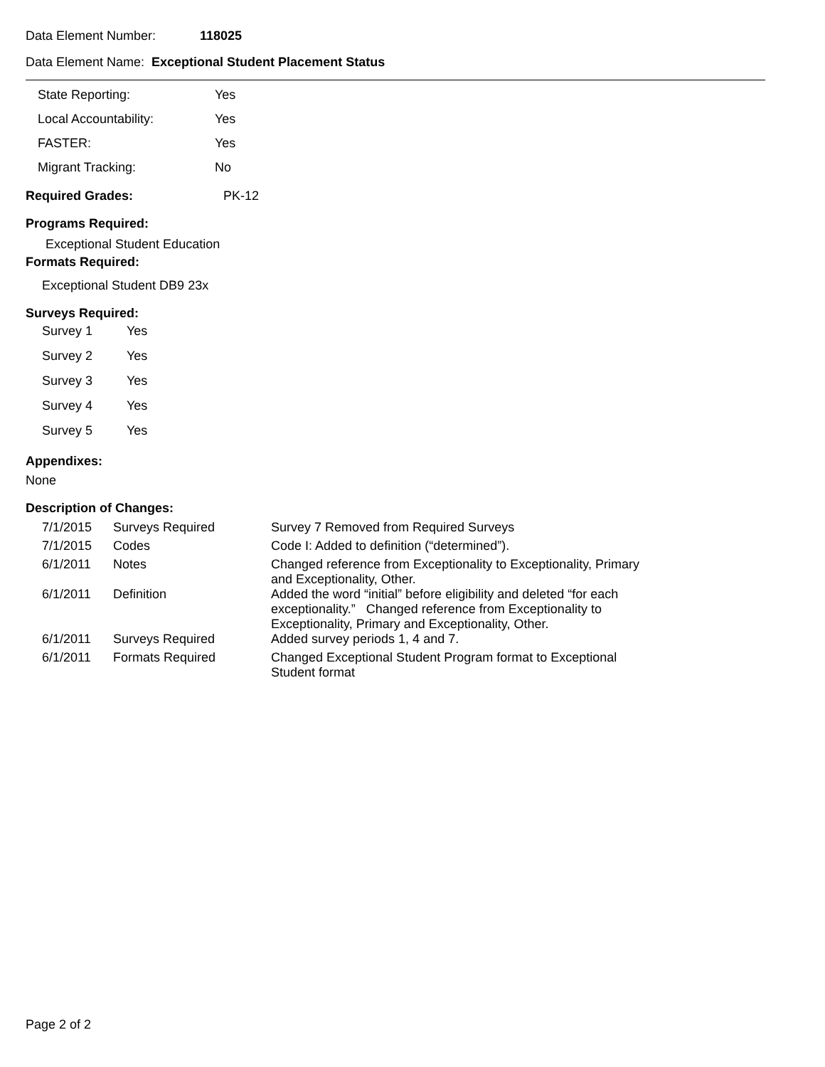Data Element Number: 118025
Data Element Name: Exceptional Student Placement Status
| State Reporting: | Yes |
| Local Accountability: | Yes |
| FASTER: | Yes |
| Migrant Tracking: | No |
Required Grades: PK-12
Programs Required:
Exceptional Student Education
Formats Required:
Exceptional Student DB9 23x
Surveys Required:
| Survey 1 | Yes |
| Survey 2 | Yes |
| Survey 3 | Yes |
| Survey 4 | Yes |
| Survey 5 | Yes |
Appendixes:
None
Description of Changes:
| 7/1/2015 | Surveys Required | Survey 7 Removed from Required Surveys |
| 7/1/2015 | Codes | Code I: Added to definition (“determined”). |
| 6/1/2011 | Notes | Changed reference from Exceptionality to Exceptionality, Primary and Exceptionality, Other. |
| 6/1/2011 | Definition | Added the word “initial” before eligibility and deleted “for each exceptionality.” Changed reference from Exceptionality to Exceptionality, Primary and Exceptionality, Other. |
| 6/1/2011 | Surveys Required | Added survey periods 1, 4 and 7. |
| 6/1/2011 | Formats Required | Changed Exceptional Student Program format to Exceptional Student format |
Page 2 of 2